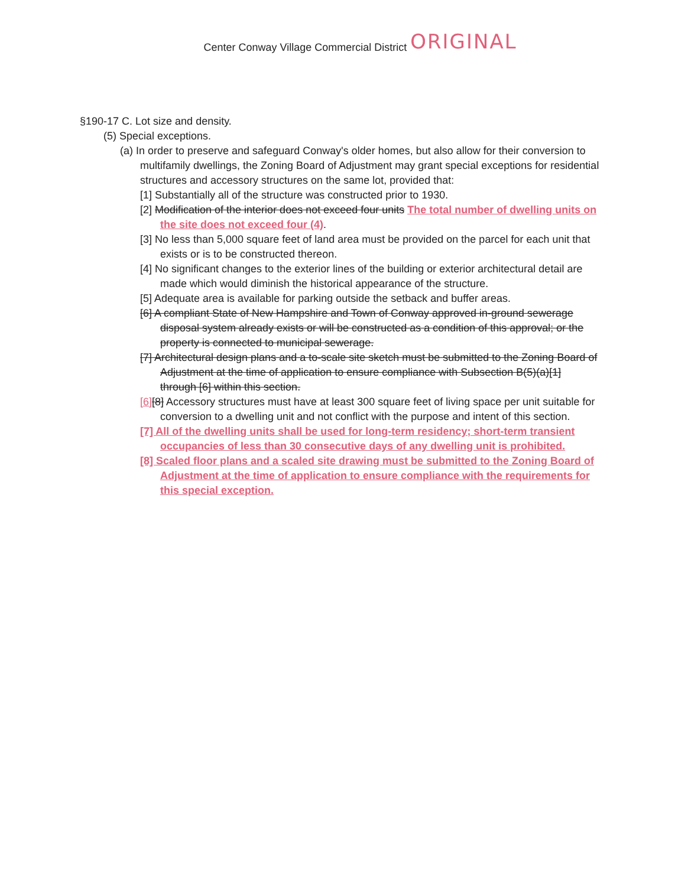Center Conway Village Commercial District ORIGINAL
§190-17 C. Lot size and density.
(5) Special exceptions.
(a) In order to preserve and safeguard Conway's older homes, but also allow for their conversion to multifamily dwellings, the Zoning Board of Adjustment may grant special exceptions for residential structures and accessory structures on the same lot, provided that:
[1] Substantially all of the structure was constructed prior to 1930.
[2] Modification of the interior does not exceed four units The total number of dwelling units on the site does not exceed four (4).
[3] No less than 5,000 square feet of land area must be provided on the parcel for each unit that exists or is to be constructed thereon.
[4] No significant changes to the exterior lines of the building or exterior architectural detail are made which would diminish the historical appearance of the structure.
[5] Adequate area is available for parking outside the setback and buffer areas.
[6] A compliant State of New Hampshire and Town of Conway approved in-ground sewerage disposal system already exists or will be constructed as a condition of this approval; or the property is connected to municipal sewerage.
[7] Architectural design plans and a to-scale site sketch must be submitted to the Zoning Board of Adjustment at the time of application to ensure compliance with Subsection B(5)(a)[1] through [6] within this section.
[6][8] Accessory structures must have at least 300 square feet of living space per unit suitable for conversion to a dwelling unit and not conflict with the purpose and intent of this section.
[7] All of the dwelling units shall be used for long-term residency; short-term transient occupancies of less than 30 consecutive days of any dwelling unit is prohibited.
[8] Scaled floor plans and a scaled site drawing must be submitted to the Zoning Board of Adjustment at the time of application to ensure compliance with the requirements for this special exception.